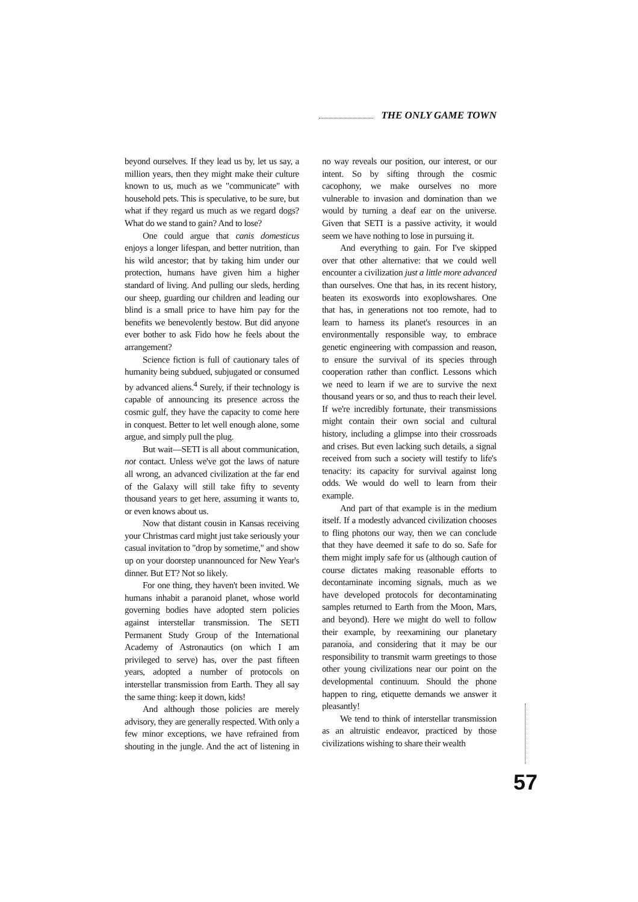THE ONLY GAME TOWN
beyond ourselves. If they lead us by, let us say, a million years, then they might make their culture known to us, much as we "communicate" with household pets. This is speculative, to be sure, but what if they regard us much as we regard dogs? What do we stand to gain? And to lose?
One could argue that canis domesticus enjoys a longer lifespan, and better nutrition, than his wild ancestor; that by taking him under our protection, humans have given him a higher standard of living. And pulling our sleds, herding our sheep, guarding our children and leading our blind is a small price to have him pay for the benefits we benevolently bestow. But did anyone ever bother to ask Fido how he feels about the arrangement?
Science fiction is full of cautionary tales of humanity being subdued, subjugated or consumed by advanced aliens.<sup>4</sup> Surely, if their technology is capable of announcing its presence across the cosmic gulf, they have the capacity to come here in conquest. Better to let well enough alone, some argue, and simply pull the plug.
But wait—SETI is all about communication, not contact. Unless we've got the laws of nature all wrong, an advanced civilization at the far end of the Galaxy will still take fifty to seventy thousand years to get here, assuming it wants to, or even knows about us.
Now that distant cousin in Kansas receiving your Christmas card might just take seriously your casual invitation to "drop by sometime," and show up on your doorstep unannounced for New Year's dinner. But ET? Not so likely.
For one thing, they haven't been invited. We humans inhabit a paranoid planet, whose world governing bodies have adopted stern policies against interstellar transmission. The SETI Permanent Study Group of the International Academy of Astronautics (on which I am privileged to serve) has, over the past fifteen years, adopted a number of protocols on interstellar transmission from Earth. They all say the same thing: keep it down, kids!
And although those policies are merely advisory, they are generally respected. With only a few minor exceptions, we have refrained from shouting in the jungle. And the act of listening in no way reveals our position, our interest, or our intent. So by sifting through the cosmic cacophony, we make ourselves no more vulnerable to invasion and domination than we would by turning a deaf ear on the universe. Given that SETI is a passive activity, it would seem we have nothing to lose in pursuing it.
And everything to gain. For I've skipped over that other alternative: that we could well encounter a civilization just a little more advanced than ourselves. One that has, in its recent history, beaten its exoswords into exoplowshares. One that has, in generations not too remote, had to learn to harness its planet's resources in an environmentally responsible way, to embrace genetic engineering with compassion and reason, to ensure the survival of its species through cooperation rather than conflict. Lessons which we need to learn if we are to survive the next thousand years or so, and thus to reach their level. If we're incredibly fortunate, their transmissions might contain their own social and cultural history, including a glimpse into their crossroads and crises. But even lacking such details, a signal received from such a society will testify to life's tenacity: its capacity for survival against long odds. We would do well to learn from their example.
And part of that example is in the medium itself. If a modestly advanced civilization chooses to fling photons our way, then we can conclude that they have deemed it safe to do so. Safe for them might imply safe for us (although caution of course dictates making reasonable efforts to decontaminate incoming signals, much as we have developed protocols for decontaminating samples returned to Earth from the Moon, Mars, and beyond). Here we might do well to follow their example, by reexamining our planetary paranoia, and considering that it may be our responsibility to transmit warm greetings to those other young civilizations near our point on the developmental continuum. Should the phone happen to ring, etiquette demands we answer it pleasantly!
We tend to think of interstellar transmission as an altruistic endeavor, practiced by those civilizations wishing to share their wealth
57